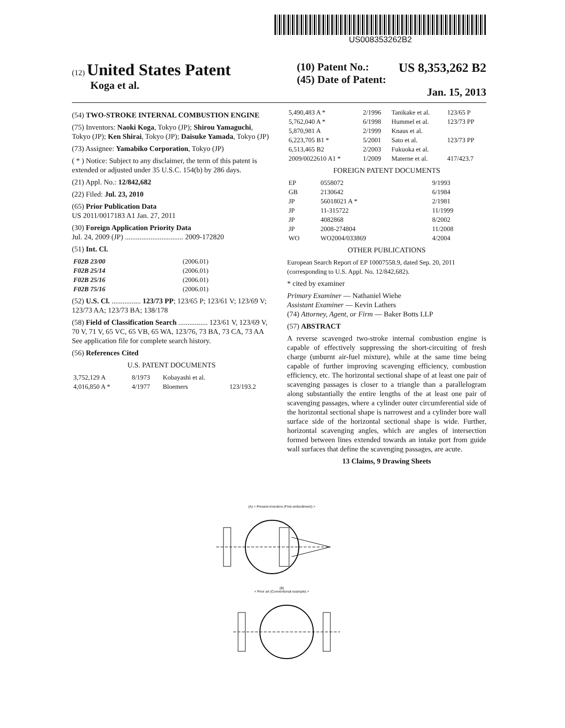US008353262B2
(12) United States Patent
Koga et al.
(10) Patent No.: US 8,353,262 B2
(45) Date of Patent: Jan. 15, 2013
(54) TWO-STROKE INTERNAL COMBUSTION ENGINE
(75) Inventors: Naoki Koga, Tokyo (JP); Shirou Yamaguchi, Tokyo (JP); Ken Shirai, Tokyo (JP); Daisuke Yamada, Tokyo (JP)
(73) Assignee: Yamabiko Corporation, Tokyo (JP)
( * ) Notice: Subject to any disclaimer, the term of this patent is extended or adjusted under 35 U.S.C. 154(b) by 286 days.
(21) Appl. No.: 12/842,682
(22) Filed: Jul. 23, 2010
(65) Prior Publication Data
US 2011/0017183 A1 Jan. 27, 2011
(30) Foreign Application Priority Data
Jul. 24, 2009 (JP) ................................ 2009-172820
(51) Int. Cl.
| F02B 23/00 | (2006.01) |
| F02B 25/14 | (2006.01) |
| F02B 25/16 | (2006.01) |
| F02B 75/16 | (2006.01) |
(52) U.S. Cl. ................ 123/73 PP; 123/65 P; 123/61 V; 123/69 V; 123/73 AA; 123/73 BA; 138/178
(58) Field of Classification Search ................ 123/61 V, 123/69 V, 70 V, 71 V, 65 VC, 65 VB, 65 WA, 123/76, 73 BA, 73 CA, 73 AA
See application file for complete search history.
(56) References Cited
U.S. PATENT DOCUMENTS
| 3,752,129 A | 8/1973 | Kobayashi et al. | |
| 4,016,850 A * | 4/1977 | Bloemers | 123/193.2 |
| 5,490,483 A * | 2/1996 | Tanikake et al. | 123/65 P |
| 5,762,040 A * | 6/1998 | Hummel et al. | 123/73 PP |
| 5,870,981 A | 2/1999 | Knaus et al. | |
| 6,223,705 B1 * | 5/2001 | Sato et al. | 123/73 PP |
| 6,513,465 B2 | 2/2003 | Fukuoka et al. | |
| 2009/0022610 A1 * | 1/2009 | Materne et al. | 417/423.7 |
FOREIGN PATENT DOCUMENTS
| EP | 0558072 | 9/1993 |
| GB | 2130642 | 6/1984 |
| JP | 56018021 A * | 2/1981 |
| JP | 11-315722 | 11/1999 |
| JP | 4082868 | 8/2002 |
| JP | 2008-274804 | 11/2008 |
| WO | WO2004/033869 | 4/2004 |
OTHER PUBLICATIONS
European Search Report of EP 10007558.9, dated Sep. 20, 2011 (corresponding to U.S. Appl. No. 12/842,682).
* cited by examiner
Primary Examiner — Nathaniel Wiehe
Assistant Examiner — Kevin Lathers
(74) Attorney, Agent, or Firm — Baker Botts LLP
(57) ABSTRACT
A reverse scavenged two-stroke internal combustion engine is capable of effectively suppressing the short-circuiting of fresh charge (unburnt air-fuel mixture), while at the same time being capable of further improving scavenging efficiency, combustion efficiency, etc. The horizontal sectional shape of at least one pair of scavenging passages is closer to a triangle than a parallelogram along substantially the entire lengths of the at least one pair of scavenging passages, where a cylinder outer circumferential side of the horizontal sectional shape is narrowest and a cylinder bore wall surface side of the horizontal sectional shape is wide. Further, horizontal scavenging angles, which are angles of intersection formed between lines extended towards an intake port from guide wall surfaces that define the scavenging passages, are acute.
13 Claims, 9 Drawing Sheets
(A) < Present invention (First embodiment) >
(B)
< Prior art (Conventional example) >